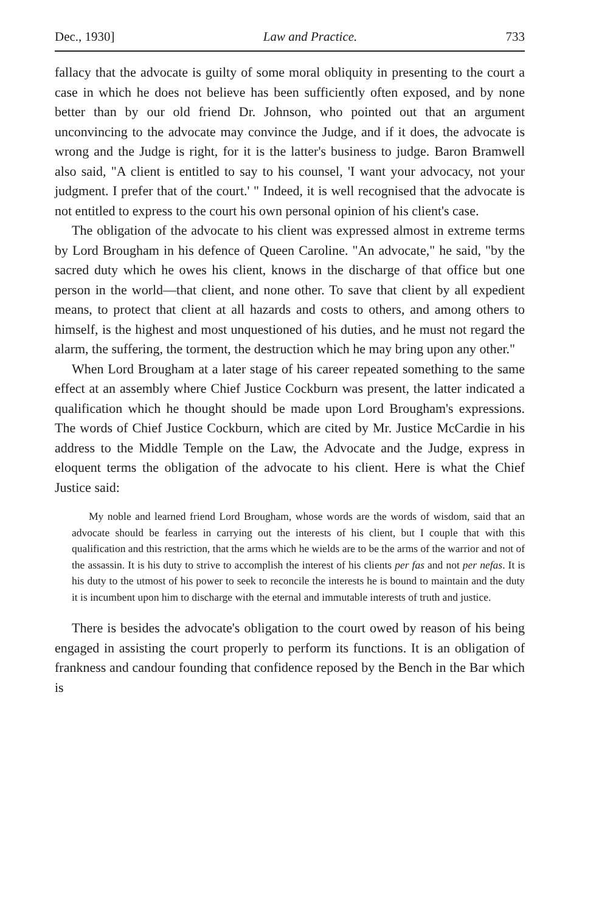Dec., 1930] Law and Practice. 733
fallacy that the advocate is guilty of some moral obliquity in presenting to the court a case in which he does not believe has been sufficiently often exposed, and by none better than by our old friend Dr. Johnson, who pointed out that an argument unconvincing to the advocate may convince the Judge, and if it does, the advocate is wrong and the Judge is right, for it is the latter's business to judge. Baron Bramwell also said, "A client is entitled to say to his counsel, 'I want your advocacy, not your judgment. I prefer that of the court.' " Indeed, it is well recognised that the advocate is not entitled to express to the court his own personal opinion of his client's case.
The obligation of the advocate to his client was expressed almost in extreme terms by Lord Brougham in his defence of Queen Caroline. "An advocate," he said, "by the sacred duty which he owes his client, knows in the discharge of that office but one person in the world—that client, and none other. To save that client by all expedient means, to protect that client at all hazards and costs to others, and among others to himself, is the highest and most unquestioned of his duties, and he must not regard the alarm, the suffering, the torment, the destruction which he may bring upon any other."
When Lord Brougham at a later stage of his career repeated something to the same effect at an assembly where Chief Justice Cockburn was present, the latter indicated a qualification which he thought should be made upon Lord Brougham's expressions. The words of Chief Justice Cockburn, which are cited by Mr. Justice McCardie in his address to the Middle Temple on the Law, the Advocate and the Judge, express in eloquent terms the obligation of the advocate to his client. Here is what the Chief Justice said:
My noble and learned friend Lord Brougham, whose words are the words of wisdom, said that an advocate should be fearless in carrying out the interests of his client, but I couple that with this qualification and this restriction, that the arms which he wields are to be the arms of the warrior and not of the assassin. It is his duty to strive to accomplish the interest of his clients per fas and not per nefas. It is his duty to the utmost of his power to seek to reconcile the interests he is bound to maintain and the duty it is incumbent upon him to discharge with the eternal and immutable interests of truth and justice.
There is besides the advocate's obligation to the court owed by reason of his being engaged in assisting the court properly to perform its functions. It is an obligation of frankness and candour founding that confidence reposed by the Bench in the Bar which is